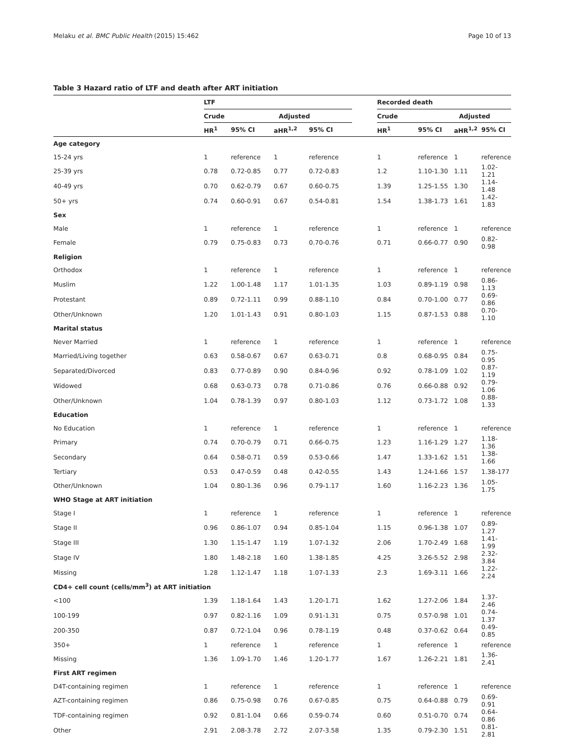Melaku et al. BMC Public Health (2015) 15:462 Page 10 of 13
Table 3 Hazard ratio of LTF and death after ART initiation
| | LTF | | | | | Recorded death | | | |
| --- | --- | --- | --- | --- | --- | --- | --- | --- | --- |
| | Crude | | Adjusted | | | Crude | | Adjusted | |
| | HR<sup>1</sup> | 95% CI | aHR<sup>1,2</sup> | 95% CI | | HR<sup>1</sup> | 95% CI | aHR<sup>1,2</sup> | 95% CI |
| Age category | | | | | | | | | |
| 15-24 yrs | 1 | reference | 1 | reference | | 1 | reference | 1 | reference |
| 25-39 yrs | 0.78 | 0.72-0.85 | 0.77 | 0.72-0.83 | | 1.2 | 1.10-1.30 | 1.11 | 1.02-1.21 |
| 40-49 yrs | 0.70 | 0.62-0.79 | 0.67 | 0.60-0.75 | | 1.39 | 1.25-1.55 | 1.30 | 1.14-1.48 |
| 50+ yrs | 0.74 | 0.60-0.91 | 0.67 | 0.54-0.81 | | 1.54 | 1.38-1.73 | 1.61 | 1.42-1.83 |
| Sex | | | | | | | | | |
| Male | 1 | reference | 1 | reference | | 1 | reference | 1 | reference |
| Female | 0.79 | 0.75-0.83 | 0.73 | 0.70-0.76 | | 0.71 | 0.66-0.77 | 0.90 | 0.82-0.98 |
| Religion | | | | | | | | | |
| Orthodox | 1 | reference | 1 | reference | | 1 | reference | 1 | reference |
| Muslim | 1.22 | 1.00-1.48 | 1.17 | 1.01-1.35 | | 1.03 | 0.89-1.19 | 0.98 | 0.86-1.13 |
| Protestant | 0.89 | 0.72-1.11 | 0.99 | 0.88-1.10 | | 0.84 | 0.70-1.00 | 0.77 | 0.69-0.86 |
| Other/Unknown | 1.20 | 1.01-1.43 | 0.91 | 0.80-1.03 | | 1.15 | 0.87-1.53 | 0.88 | 0.70-1.10 |
| Marital status | | | | | | | | | |
| Never Married | 1 | reference | 1 | reference | | 1 | reference | 1 | reference |
| Married/Living together | 0.63 | 0.58-0.67 | 0.67 | 0.63-0.71 | | 0.8 | 0.68-0.95 | 0.84 | 0.75-0.95 |
| Separated/Divorced | 0.83 | 0.77-0.89 | 0.90 | 0.84-0.96 | | 0.92 | 0.78-1.09 | 1.02 | 0.87-1.19 |
| Widowed | 0.68 | 0.63-0.73 | 0.78 | 0.71-0.86 | | 0.76 | 0.66-0.88 | 0.92 | 0.79-1.06 |
| Other/Unknown | 1.04 | 0.78-1.39 | 0.97 | 0.80-1.03 | | 1.12 | 0.73-1.72 | 1.08 | 0.88-1.33 |
| Education | | | | | | | | | |
| No Education | 1 | reference | 1 | reference | | 1 | reference | 1 | reference |
| Primary | 0.74 | 0.70-0.79 | 0.71 | 0.66-0.75 | | 1.23 | 1.16-1.29 | 1.27 | 1.18-1.36 |
| Secondary | 0.64 | 0.58-0.71 | 0.59 | 0.53-0.66 | | 1.47 | 1.33-1.62 | 1.51 | 1.38-1.66 |
| Tertiary | 0.53 | 0.47-0.59 | 0.48 | 0.42-0.55 | | 1.43 | 1.24-1.66 | 1.57 | 1.38-177 |
| Other/Unknown | 1.04 | 0.80-1.36 | 0.96 | 0.79-1.17 | | 1.60 | 1.16-2.23 | 1.36 | 1.05-1.75 |
| WHO Stage at ART initiation | | | | | | | | | |
| Stage I | 1 | reference | 1 | reference | | 1 | reference | 1 | reference |
| Stage II | 0.96 | 0.86-1.07 | 0.94 | 0.85-1.04 | | 1.15 | 0.96-1.38 | 1.07 | 0.89-1.27 |
| Stage III | 1.30 | 1.15-1.47 | 1.19 | 1.07-1.32 | | 2.06 | 1.70-2.49 | 1.68 | 1.41-1.99 |
| Stage IV | 1.80 | 1.48-2.18 | 1.60 | 1.38-1.85 | | 4.25 | 3.26-5.52 | 2.98 | 2.32-3.84 |
| Missing | 1.28 | 1.12-1.47 | 1.18 | 1.07-1.33 | | 2.3 | 1.69-3.11 | 1.66 | 1.22-2.24 |
| CD4+ cell count (cells/mm<sup>3</sup>) at ART initiation | | | | | | | | | |
| <100 | 1.39 | 1.18-1.64 | 1.43 | 1.20-1.71 | | 1.62 | 1.27-2.06 | 1.84 | 1.37-2.46 |
| 100-199 | 0.97 | 0.82-1.16 | 1.09 | 0.91-1.31 | | 0.75 | 0.57-0.98 | 1.01 | 0.74-1.37 |
| 200-350 | 0.87 | 0.72-1.04 | 0.96 | 0.78-1.19 | | 0.48 | 0.37-0.62 | 0.64 | 0.49-0.85 |
| 350+ | 1 | reference | 1 | reference | | 1 | reference | 1 | reference |
| Missing | 1.36 | 1.09-1.70 | 1.46 | 1.20-1.77 | | 1.67 | 1.26-2.21 | 1.81 | 1.36-2.41 |
| First ART regimen | | | | | | | | | |
| D4T-containing regimen | 1 | reference | 1 | reference | | 1 | reference | 1 | reference |
| AZT-containing regimen | 0.86 | 0.75-0.98 | 0.76 | 0.67-0.85 | | 0.75 | 0.64-0.88 | 0.79 | 0.69-0.91 |
| TDF-containing regimen | 0.92 | 0.81-1.04 | 0.66 | 0.59-0.74 | | 0.60 | 0.51-0.70 | 0.74 | 0.64-0.86 |
| Other | 2.91 | 2.08-3.78 | 2.72 | 2.07-3.58 | | 1.35 | 0.79-2.30 | 1.51 | 0.81-2.81 |